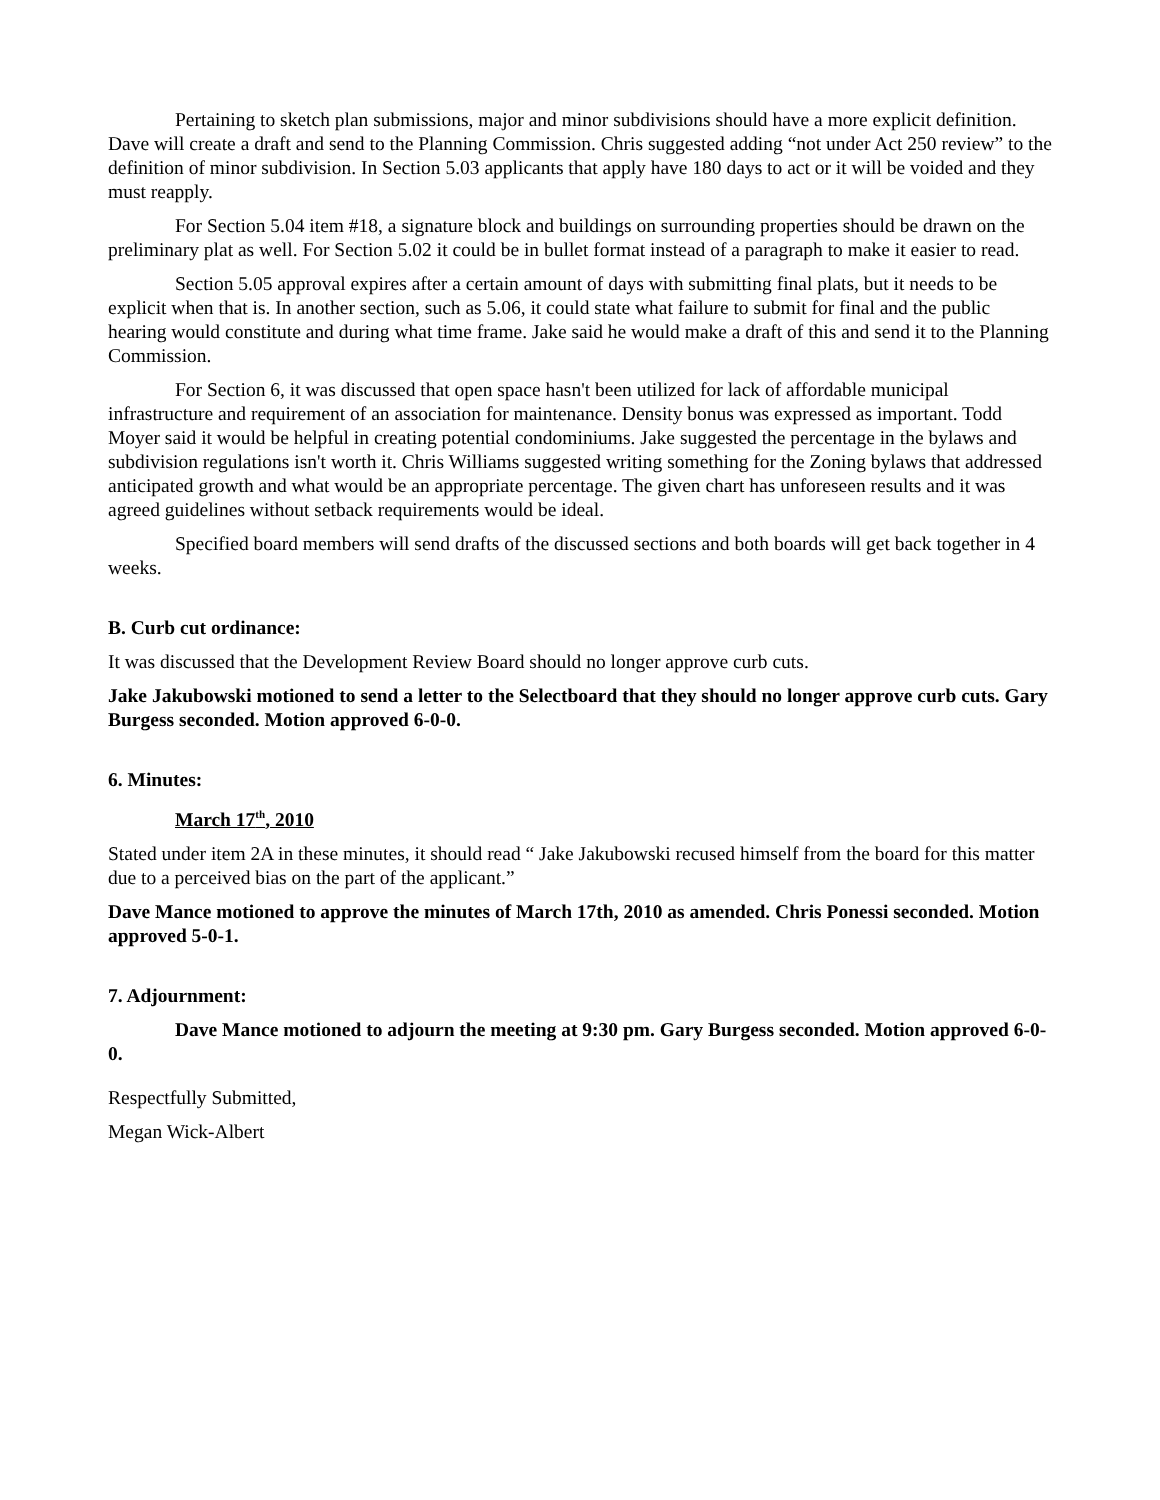Pertaining to sketch plan submissions, major and minor subdivisions should have a more explicit definition. Dave will create a draft and send to the Planning Commission. Chris suggested adding “not under Act 250 review” to the definition of minor subdivision. In Section 5.03 applicants that apply have 180 days to act or it will be voided and they must reapply.
For Section 5.04 item #18, a signature block and buildings on surrounding properties should be drawn on the preliminary plat as well. For Section 5.02 it could be in bullet format instead of a paragraph to make it easier to read.
Section 5.05 approval expires after a certain amount of days with submitting final plats, but it needs to be explicit when that is. In another section, such as 5.06, it could state what failure to submit for final and the public hearing would constitute and during what time frame. Jake said he would make a draft of this and send it to the Planning Commission.
For Section 6, it was discussed that open space hasn't been utilized for lack of affordable municipal infrastructure and requirement of an association for maintenance. Density bonus was expressed as important. Todd Moyer said it would be helpful in creating potential condominiums. Jake suggested the percentage in the bylaws and subdivision regulations isn't worth it. Chris Williams suggested writing something for the Zoning bylaws that addressed anticipated growth and what would be an appropriate percentage. The given chart has unforeseen results and it was agreed guidelines without setback requirements would be ideal.
Specified board members will send drafts of the discussed sections and both boards will get back together in 4 weeks.
B. Curb cut ordinance:
It was discussed that the Development Review Board should no longer approve curb cuts.
Jake Jakubowski motioned to send a letter to the Selectboard that they should no longer approve curb cuts. Gary Burgess seconded. Motion approved 6-0-0.
6. Minutes:
March 17<sup>th</sup>, 2010
Stated under item 2A in these minutes, it should read “ Jake Jakubowski recused himself from the board for this matter due to a perceived bias on the part of the applicant.”
Dave Mance motioned to approve the minutes of March 17th, 2010 as amended. Chris Ponessi seconded. Motion approved 5-0-1.
7. Adjournment:
Dave Mance motioned to adjourn the meeting at 9:30 pm. Gary Burgess seconded. Motion approved 6-0-0.
Respectfully Submitted,
Megan Wick-Albert